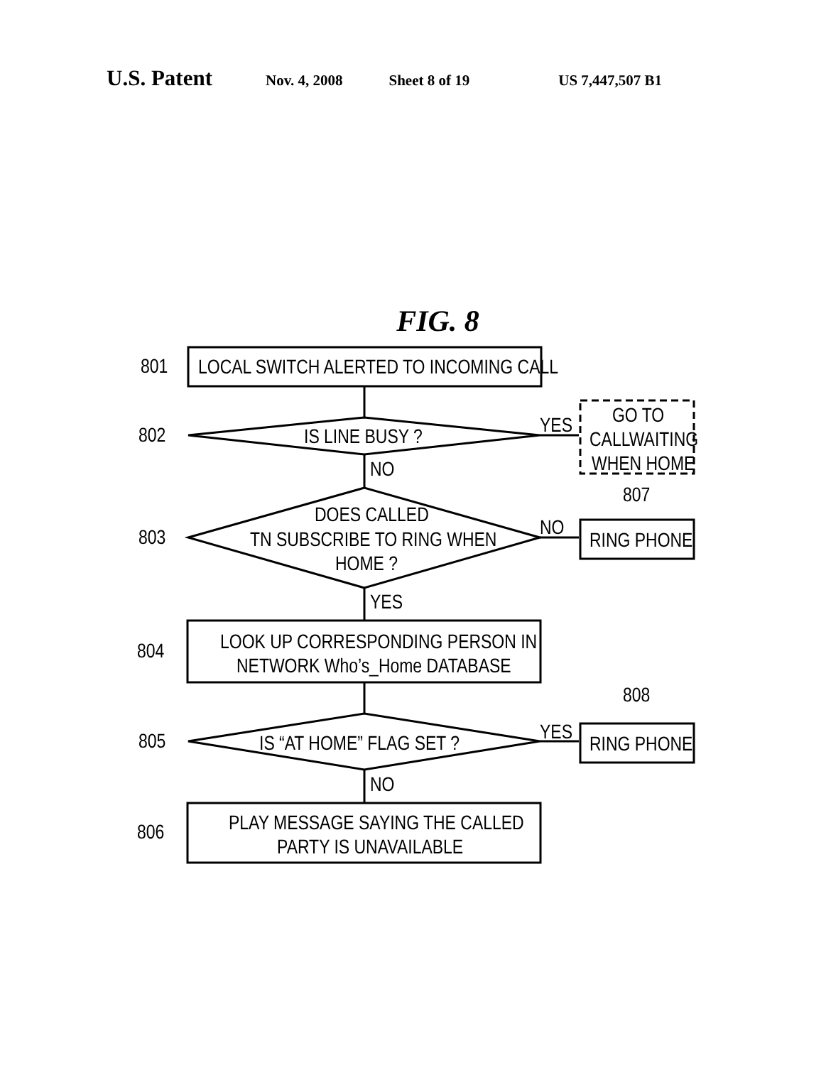U.S. Patent Nov. 4, 2008 Sheet 8 of 19 US 7,447,507 B1
FIG. 8
801
LOCAL SWITCH ALERTED TO INCOMING CALL
802
IS LINE BUSY ?
YES
GO TO
CALLWAITING
WHEN HOME
NO
807
DOES CALLED
TN SUBSCRIBE TO RING WHEN
HOME ?
803
NO
RING PHONE
YES
804
LOOK UP CORRESPONDING PERSON IN
NETWORK Who’s_Home DATABASE
808
805
IS “AT HOME” FLAG SET ?
YES
RING PHONE
NO
806
PLAY MESSAGE SAYING THE CALLED
PARTY IS UNAVAILABLE